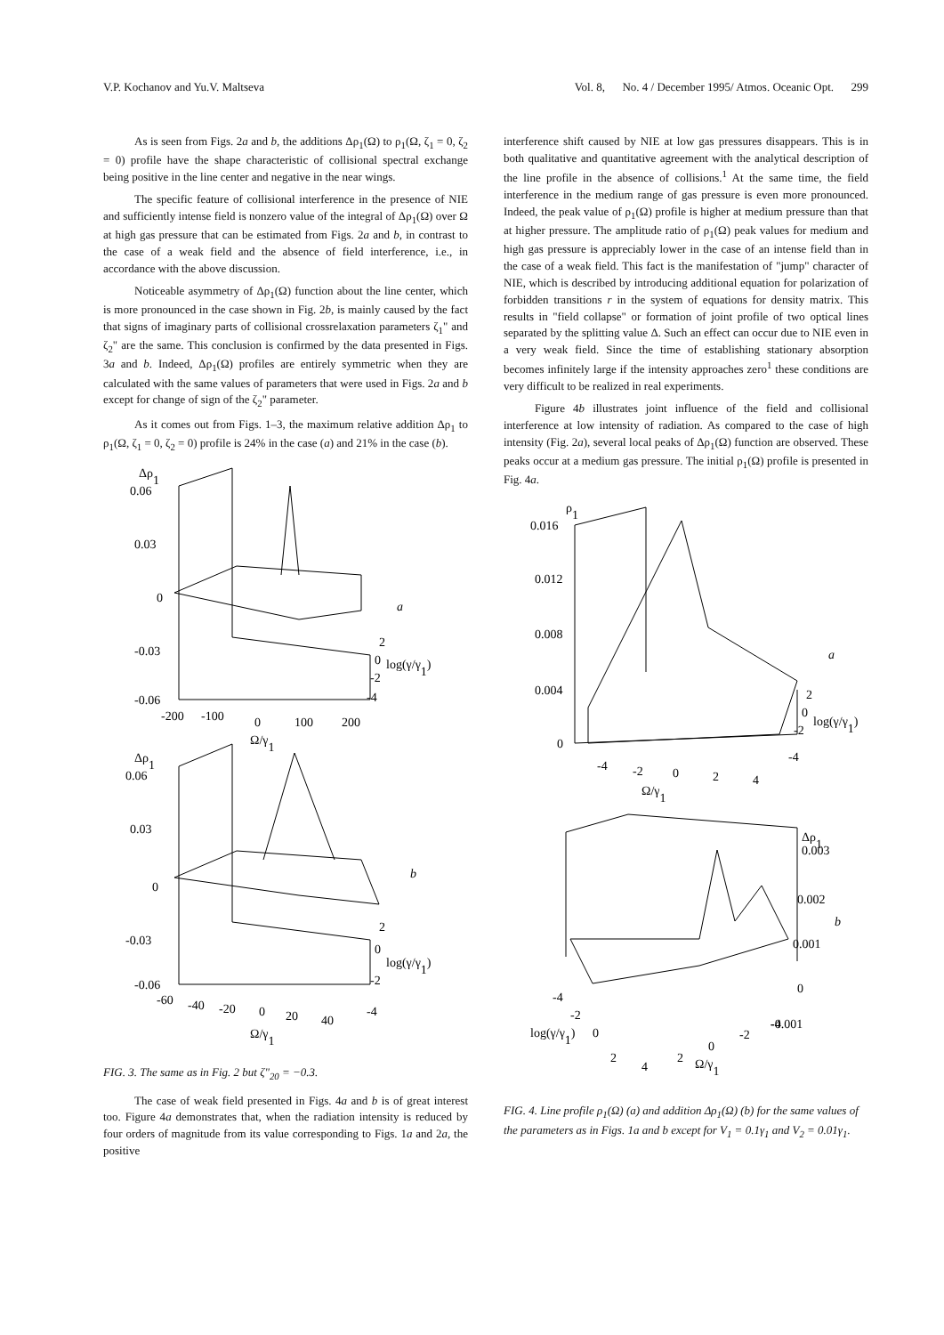V.P. Kochanov and Yu.V. Maltseva Vol. 8, No. 4 / December 1995/ Atmos. Oceanic Opt. 299
As is seen from Figs. 2a and b, the additions Δρ<sub>1</sub>(Ω) to ρ<sub>1</sub>(Ω, ζ<sub>1</sub> = 0, ζ<sub>2</sub> = 0) profile have the shape characteristic of collisional spectral exchange being positive in the line center and negative in the near wings.
The specific feature of collisional interference in the presence of NIE and sufficiently intense field is nonzero value of the integral of Δρ<sub>1</sub>(Ω) over Ω at high gas pressure that can be estimated from Figs. 2a and b, in contrast to the case of a weak field and the absence of field interference, i.e., in accordance with the above discussion.
Noticeable asymmetry of Δρ<sub>1</sub>(Ω) function about the line center, which is more pronounced in the case shown in Fig. 2b, is mainly caused by the fact that signs of imaginary parts of collisional crossrelaxation parameters ζ<sub>1</sub>" and ζ<sub>2</sub>" are the same. This conclusion is confirmed by the data presented in Figs. 3a and b. Indeed, Δρ<sub>1</sub>(Ω) profiles are entirely symmetric when they are calculated with the same values of parameters that were used in Figs. 2a and b except for change of sign of the ζ<sub>2</sub>" parameter.
As it comes out from Figs. 1–3, the maximum relative addition Δρ<sub>1</sub> to ρ<sub>1</sub>(Ω, ζ<sub>1</sub> = 0, ζ<sub>2</sub> = 0) profile is 24% in the case (a) and 21% in the case (b).
Δρ1
0.06
0.03
0
-0.03
-0.06
-200
-100
0
100
200
Ω/γ1
2
0
log(γ/γ1)
-2
-4
a
Δρ1
0.06
0.03
0
-0.03
-0.06
-60
-40
-20
0
20
40
Ω/γ1
2
0
log(γ/γ1)
-2
-4
b
FIG. 3. The same as in Fig. 2 but ζ"<sub>20</sub> = −0.3.
The case of weak field presented in Figs. 4a and b is of great interest too. Figure 4a demonstrates that, when the radiation intensity is reduced by four orders of magnitude from its value corresponding to Figs. 1a and 2a, the positive
interference shift caused by NIE at low gas pressures disappears. This is in both qualitative and quantitative agreement with the analytical description of the line profile in the absence of collisions.<sup>1</sup> At the same time, the field interference in the medium range of gas pressure is even more pronounced. Indeed, the peak value of ρ<sub>1</sub>(Ω) profile is higher at medium pressure than that at higher pressure. The amplitude ratio of ρ<sub>1</sub>(Ω) peak values for medium and high gas pressure is appreciably lower in the case of an intense field than in the case of a weak field. This fact is the manifestation of "jump" character of NIE, which is described by introducing additional equation for polarization of forbidden transitions r in the system of equations for density matrix. This results in "field collapse" or formation of joint profile of two optical lines separated by the splitting value Δ. Such an effect can occur due to NIE even in a very weak field. Since the time of establishing stationary absorption becomes infinitely large if the intensity approaches zero<sup>1</sup> these conditions are very difficult to be realized in real experiments.
Figure 4b illustrates joint influence of the field and collisional interference at low intensity of radiation. As compared to the case of high intensity (Fig. 2a), several local peaks of Δρ<sub>1</sub>(Ω) function are observed. These peaks occur at a medium gas pressure. The initial ρ<sub>1</sub>(Ω) profile is presented in Fig. 4a.
ρ1
0.016
0.012
0.008
0.004
0
-4
-2
0
2
4
Ω/γ1
2
0
log(γ/γ1)
-2
-4
a
Δρ1
0.003
0.002
b
0.001
0
-0.001
-4
-2
log(γ/γ1)
0
2
4
2
0
Ω/γ1
-2
-4
FIG. 4. Line profile ρ<sub>1</sub>(Ω) (a) and addition Δρ<sub>1</sub>(Ω) (b) for the same values of the parameters as in Figs. 1a and b except for V<sub>1</sub> = 0.1γ<sub>1</sub> and V<sub>2</sub> = 0.01γ<sub>1</sub>.